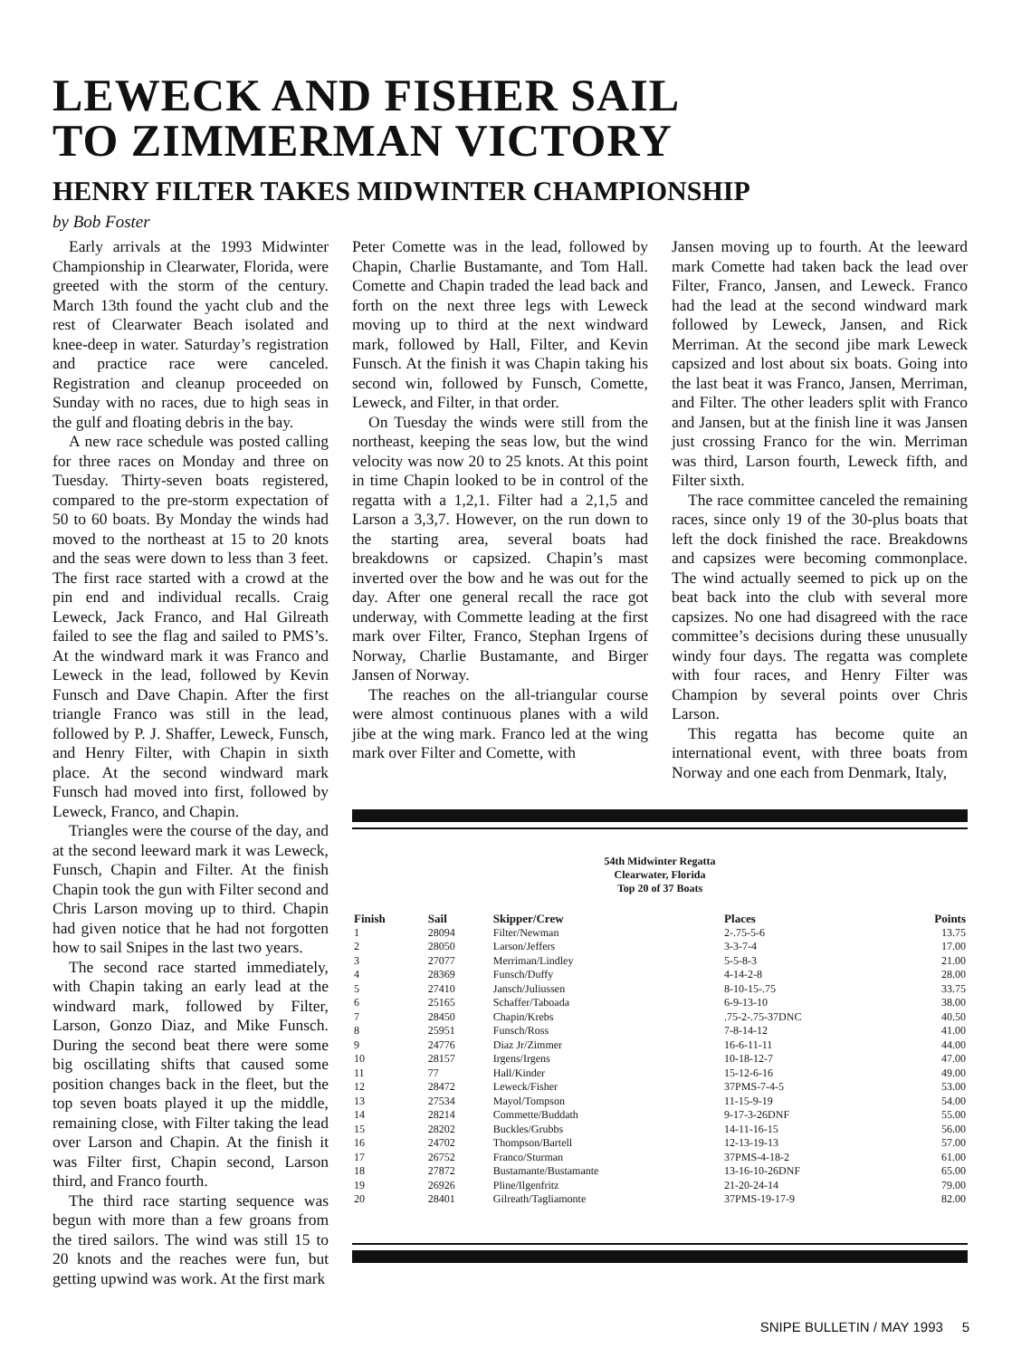LEWECK AND FISHER SAIL
TO ZIMMERMAN VICTORY
HENRY FILTER TAKES MIDWINTER CHAMPIONSHIP
by Bob Foster
Early arrivals at the 1993 Midwinter Championship in Clearwater, Florida, were greeted with the storm of the century. March 13th found the yacht club and the rest of Clearwater Beach isolated and knee-deep in water. Saturday’s registration and practice race were canceled. Registration and cleanup proceeded on Sunday with no races, due to high seas in the gulf and floating debris in the bay.
A new race schedule was posted calling for three races on Monday and three on Tuesday. Thirty-seven boats registered, compared to the pre-storm expectation of 50 to 60 boats. By Monday the winds had moved to the northeast at 15 to 20 knots and the seas were down to less than 3 feet. The first race started with a crowd at the pin end and individual recalls. Craig Leweck, Jack Franco, and Hal Gilreath failed to see the flag and sailed to PMS’s. At the windward mark it was Franco and Leweck in the lead, followed by Kevin Funsch and Dave Chapin. After the first triangle Franco was still in the lead, followed by P. J. Shaffer, Leweck, Funsch, and Henry Filter, with Chapin in sixth place. At the second windward mark Funsch had moved into first, followed by Leweck, Franco, and Chapin.
Triangles were the course of the day, and at the second leeward mark it was Leweck, Funsch, Chapin and Filter. At the finish Chapin took the gun with Filter second and Chris Larson moving up to third. Chapin had given notice that he had not forgotten how to sail Snipes in the last two years.
The second race started immediately, with Chapin taking an early lead at the windward mark, followed by Filter, Larson, Gonzo Diaz, and Mike Funsch. During the second beat there were some big oscillating shifts that caused some position changes back in the fleet, but the top seven boats played it up the middle, remaining close, with Filter taking the lead over Larson and Chapin. At the finish it was Filter first, Chapin second, Larson third, and Franco fourth.
The third race starting sequence was begun with more than a few groans from the tired sailors. The wind was still 15 to 20 knots and the reaches were fun, but getting upwind was work. At the first mark
Peter Comette was in the lead, followed by Chapin, Charlie Bustamante, and Tom Hall. Comette and Chapin traded the lead back and forth on the next three legs with Leweck moving up to third at the next windward mark, followed by Hall, Filter, and Kevin Funsch. At the finish it was Chapin taking his second win, followed by Funsch, Comette, Leweck, and Filter, in that order.
On Tuesday the winds were still from the northeast, keeping the seas low, but the wind velocity was now 20 to 25 knots. At this point in time Chapin looked to be in control of the regatta with a 1,2,1. Filter had a 2,1,5 and Larson a 3,3,7. However, on the run down to the starting area, several boats had breakdowns or capsized. Chapin’s mast inverted over the bow and he was out for the day. After one general recall the race got underway, with Commette leading at the first mark over Filter, Franco, Stephan Irgens of Norway, Charlie Bustamante, and Birger Jansen of Norway.
The reaches on the all-triangular course were almost continuous planes with a wild jibe at the wing mark. Franco led at the wing mark over Filter and Comette, with
Jansen moving up to fourth. At the leeward mark Comette had taken back the lead over Filter, Franco, Jansen, and Leweck. Franco had the lead at the second windward mark followed by Leweck, Jansen, and Rick Merriman. At the second jibe mark Leweck capsized and lost about six boats. Going into the last beat it was Franco, Jansen, Merriman, and Filter. The other leaders split with Franco and Jansen, but at the finish line it was Jansen just crossing Franco for the win. Merriman was third, Larson fourth, Leweck fifth, and Filter sixth.
The race committee canceled the remaining races, since only 19 of the 30-plus boats that left the dock finished the race. Breakdowns and capsizes were becoming commonplace. The wind actually seemed to pick up on the beat back into the club with several more capsizes. No one had disagreed with the race committee’s decisions during these unusually windy four days. The regatta was complete with four races, and Henry Filter was Champion by several points over Chris Larson.
This regatta has become quite an international event, with three boats from Norway and one each from Denmark, Italy,
54th Midwinter Regatta
Clearwater, Florida
Top 20 of 37 Boats
| Finish | Sail | Skipper/Crew | Places | Points |
| --- | --- | --- | --- | --- |
| 1 | 28094 | Filter/Newman | 2-.75-5-6 | 13.75 |
| 2 | 28050 | Larson/Jeffers | 3-3-7-4 | 17.00 |
| 3 | 27077 | Merriman/Lindley | 5-5-8-3 | 21.00 |
| 4 | 28369 | Funsch/Duffy | 4-14-2-8 | 28.00 |
| 5 | 27410 | Jansch/Juliussen | 8-10-15-.75 | 33.75 |
| 6 | 25165 | Schaffer/Taboada | 6-9-13-10 | 38.00 |
| 7 | 28450 | Chapin/Krebs | .75-2-.75-37DNC | 40.50 |
| 8 | 25951 | Funsch/Ross | 7-8-14-12 | 41.00 |
| 9 | 24776 | Diaz Jr/Zimmer | 16-6-11-11 | 44.00 |
| 10 | 28157 | Irgens/Irgens | 10-18-12-7 | 47.00 |
| 11 | 77 | Hall/Kinder | 15-12-6-16 | 49.00 |
| 12 | 28472 | Leweck/Fisher | 37PMS-7-4-5 | 53.00 |
| 13 | 27534 | Mayol/Tompson | 11-15-9-19 | 54.00 |
| 14 | 28214 | Commette/Buddath | 9-17-3-26DNF | 55.00 |
| 15 | 28202 | Buckles/Grubbs | 14-11-16-15 | 56.00 |
| 16 | 24702 | Thompson/Bartell | 12-13-19-13 | 57.00 |
| 17 | 26752 | Franco/Sturman | 37PMS-4-18-2 | 61.00 |
| 18 | 27872 | Bustamante/Bustamante | 13-16-10-26DNF | 65.00 |
| 19 | 26926 | Pline/Ilgenfritz | 21-20-24-14 | 79.00 |
| 20 | 28401 | Gilreath/Tagliamonte | 37PMS-19-17-9 | 82.00 |
SNIPE BULLETIN / MAY 1993 5